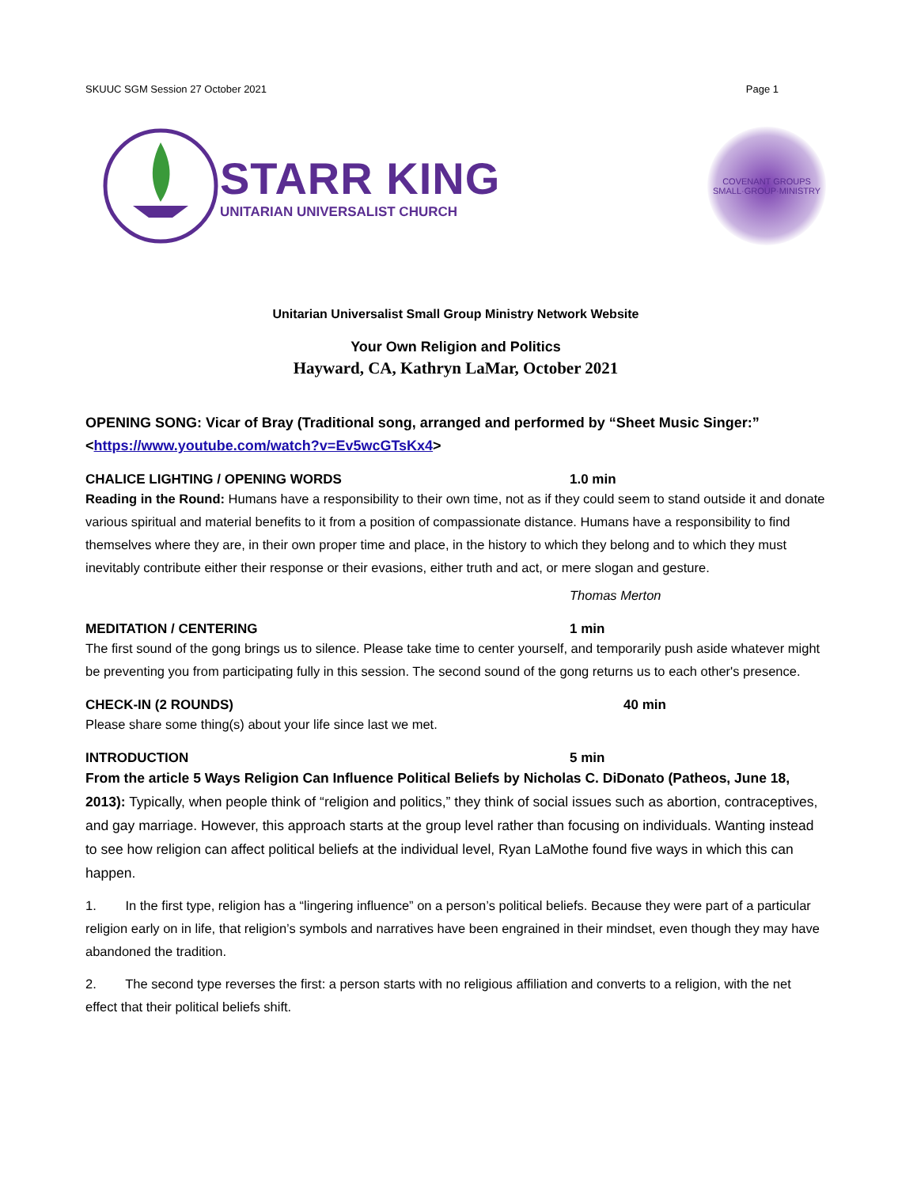SKUUC SGM Session 27 October 2021 Page 1
STARR KING
UNITARIAN UNIVERSALIST CHURCH
COVENANT GROUPS
SMALL·GROUP·MINISTRY
Unitarian Universalist Small Group Ministry Network Website
Your Own Religion and Politics
Hayward, CA, Kathryn LaMar, October 2021
OPENING SONG: Vicar of Bray (Traditional song, arranged and performed by “Sheet Music Singer:” <https://www.youtube.com/watch?v=Ev5wcGTsKx4>
CHALICE LIGHTING / OPENING WORDS 1.0 min
Reading in the Round: Humans have a responsibility to their own time, not as if they could seem to stand outside it and donate various spiritual and material benefits to it from a position of compassionate distance. Humans have a responsibility to find themselves where they are, in their own proper time and place, in the history to which they belong and to which they must inevitably contribute either their response or their evasions, either truth and act, or mere slogan and gesture.
Thomas Merton
MEDITATION / CENTERING 1 min
The first sound of the gong brings us to silence. Please take time to center yourself, and temporarily push aside whatever might be preventing you from participating fully in this session. The second sound of the gong returns us to each other's presence.
CHECK-IN (2 ROUNDS) 40 min
Please share some thing(s) about your life since last we met.
INTRODUCTION 5 min
From the article 5 Ways Religion Can Influence Political Beliefs by Nicholas C. DiDonato (Patheos, June 18, 2013): Typically, when people think of “religion and politics,” they think of social issues such as abortion, contraceptives, and gay marriage. However, this approach starts at the group level rather than focusing on individuals. Wanting instead to see how religion can affect political beliefs at the individual level, Ryan LaMothe found five ways in which this can happen.
1. In the first type, religion has a “lingering influence” on a person’s political beliefs. Because they were part of a particular religion early on in life, that religion’s symbols and narratives have been engrained in their mindset, even though they may have abandoned the tradition.
2. The second type reverses the first: a person starts with no religious affiliation and converts to a religion, with the net effect that their political beliefs shift.